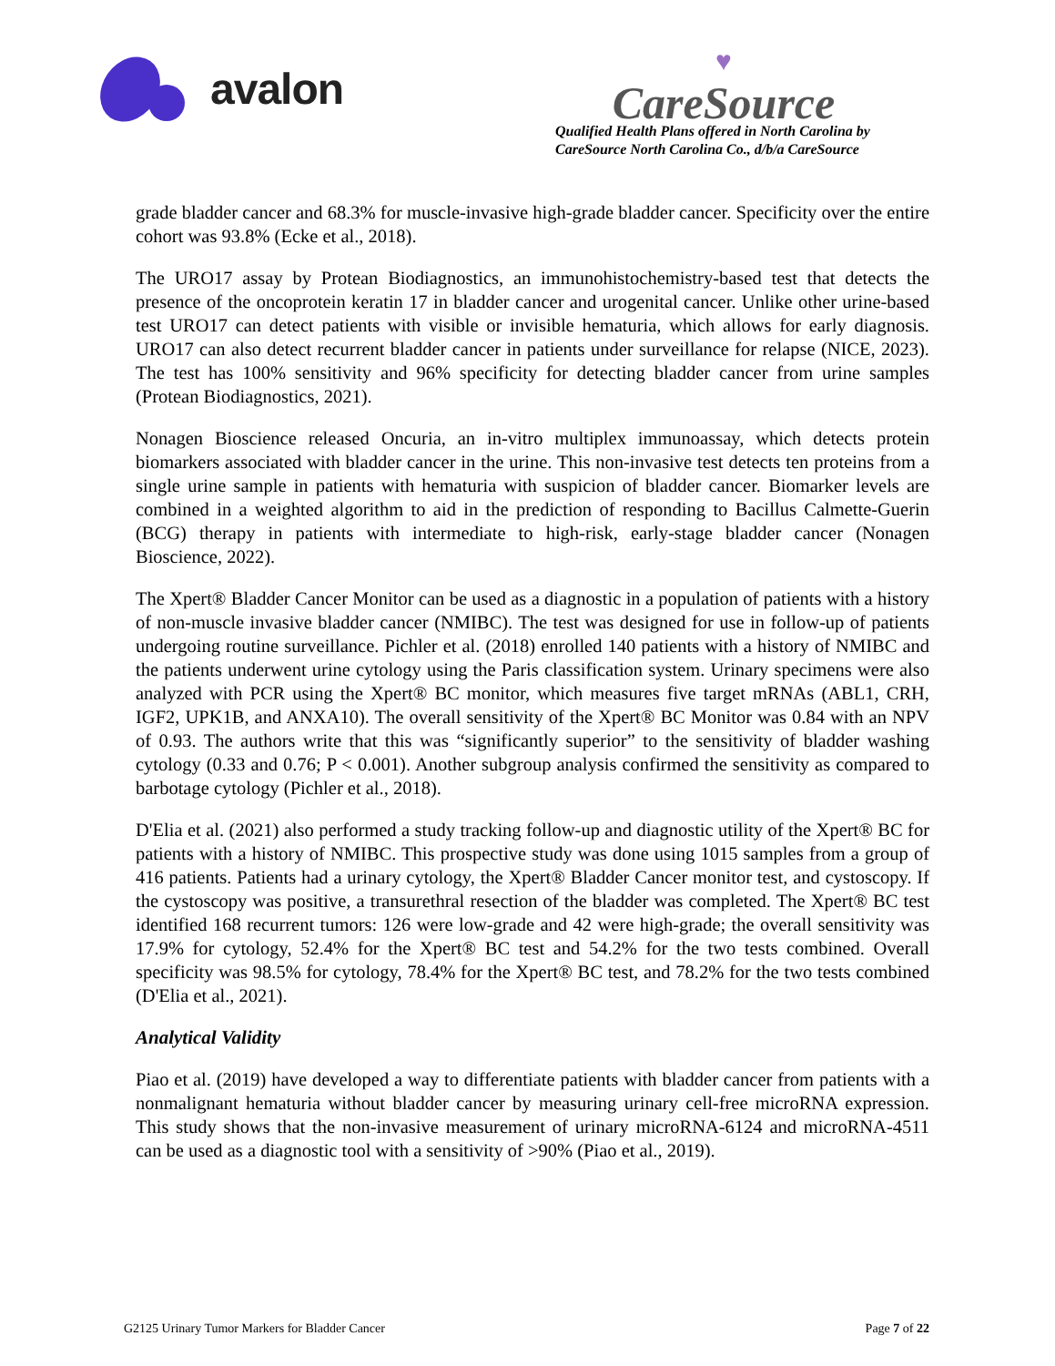avalon
♥
CareSource
Qualified Health Plans offered in North Carolina by
CareSource North Carolina Co., d/b/a CareSource
grade bladder cancer and 68.3% for muscle-invasive high-grade bladder cancer. Specificity over the entire cohort was 93.8% (Ecke et al., 2018).
The URO17 assay by Protean Biodiagnostics, an immunohistochemistry-based test that detects the presence of the oncoprotein keratin 17 in bladder cancer and urogenital cancer. Unlike other urine-based test URO17 can detect patients with visible or invisible hematuria, which allows for early diagnosis. URO17 can also detect recurrent bladder cancer in patients under surveillance for relapse (NICE, 2023). The test has 100% sensitivity and 96% specificity for detecting bladder cancer from urine samples (Protean Biodiagnostics, 2021).
Nonagen Bioscience released Oncuria, an in-vitro multiplex immunoassay, which detects protein biomarkers associated with bladder cancer in the urine. This non-invasive test detects ten proteins from a single urine sample in patients with hematuria with suspicion of bladder cancer. Biomarker levels are combined in a weighted algorithm to aid in the prediction of responding to Bacillus Calmette-Guerin (BCG) therapy in patients with intermediate to high-risk, early-stage bladder cancer (Nonagen Bioscience, 2022).
The Xpert® Bladder Cancer Monitor can be used as a diagnostic in a population of patients with a history of non-muscle invasive bladder cancer (NMIBC). The test was designed for use in follow-up of patients undergoing routine surveillance. Pichler et al. (2018) enrolled 140 patients with a history of NMIBC and the patients underwent urine cytology using the Paris classification system. Urinary specimens were also analyzed with PCR using the Xpert® BC monitor, which measures five target mRNAs (ABL1, CRH, IGF2, UPK1B, and ANXA10). The overall sensitivity of the Xpert® BC Monitor was 0.84 with an NPV of 0.93. The authors write that this was “significantly superior” to the sensitivity of bladder washing cytology (0.33 and 0.76; P < 0.001). Another subgroup analysis confirmed the sensitivity as compared to barbotage cytology (Pichler et al., 2018).
D'Elia et al. (2021) also performed a study tracking follow-up and diagnostic utility of the Xpert® BC for patients with a history of NMIBC. This prospective study was done using 1015 samples from a group of 416 patients. Patients had a urinary cytology, the Xpert® Bladder Cancer monitor test, and cystoscopy. If the cystoscopy was positive, a transurethral resection of the bladder was completed. The Xpert® BC test identified 168 recurrent tumors: 126 were low-grade and 42 were high-grade; the overall sensitivity was 17.9% for cytology, 52.4% for the Xpert® BC test and 54.2% for the two tests combined. Overall specificity was 98.5% for cytology, 78.4% for the Xpert® BC test, and 78.2% for the two tests combined (D'Elia et al., 2021).
Analytical Validity
Piao et al. (2019) have developed a way to differentiate patients with bladder cancer from patients with a nonmalignant hematuria without bladder cancer by measuring urinary cell-free microRNA expression. This study shows that the non-invasive measurement of urinary microRNA-6124 and microRNA-4511 can be used as a diagnostic tool with a sensitivity of >90% (Piao et al., 2019).
G2125 Urinary Tumor Markers for Bladder Cancer Page 7 of 22